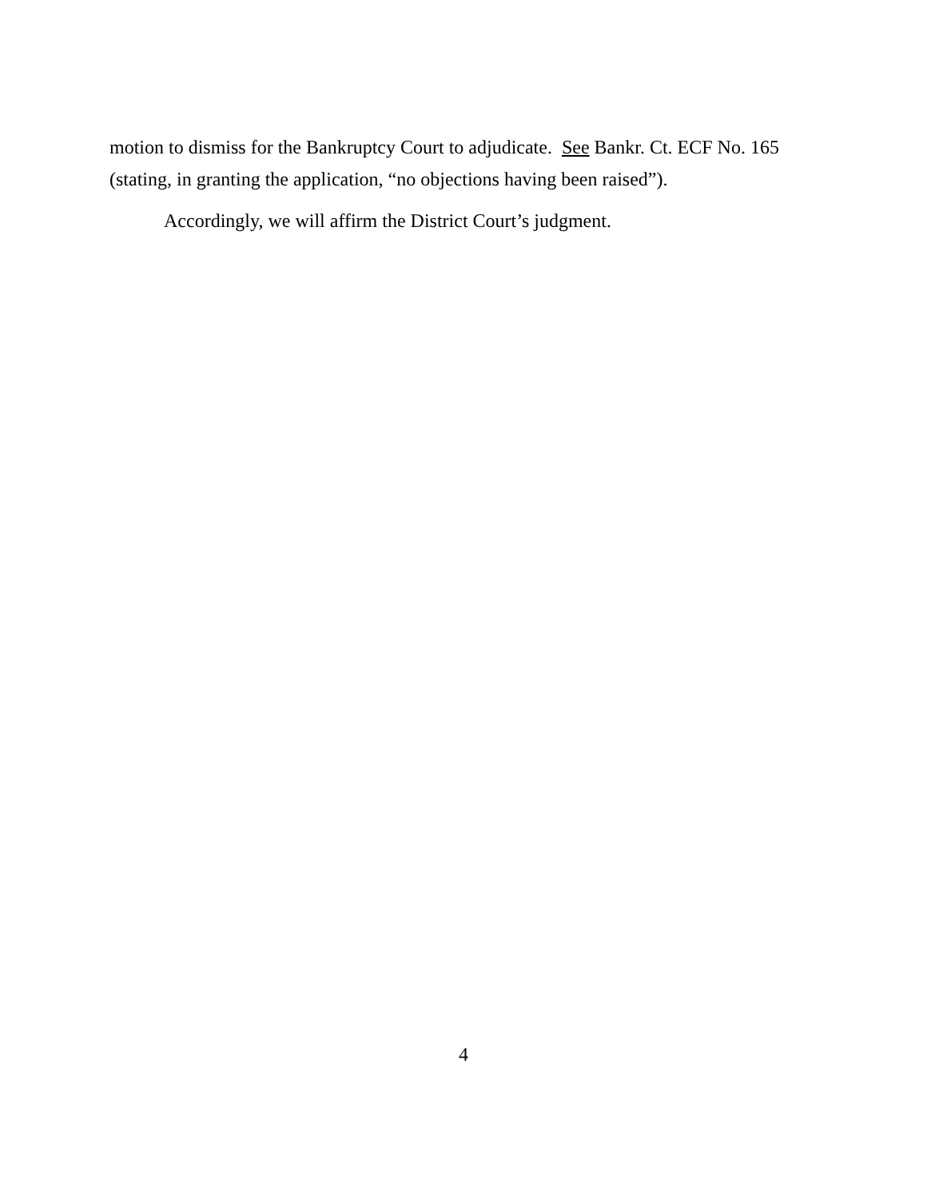motion to dismiss for the Bankruptcy Court to adjudicate. See Bankr. Ct. ECF No. 165
(stating, in granting the application, “no objections having been raised”).
Accordingly, we will affirm the District Court’s judgment.
4